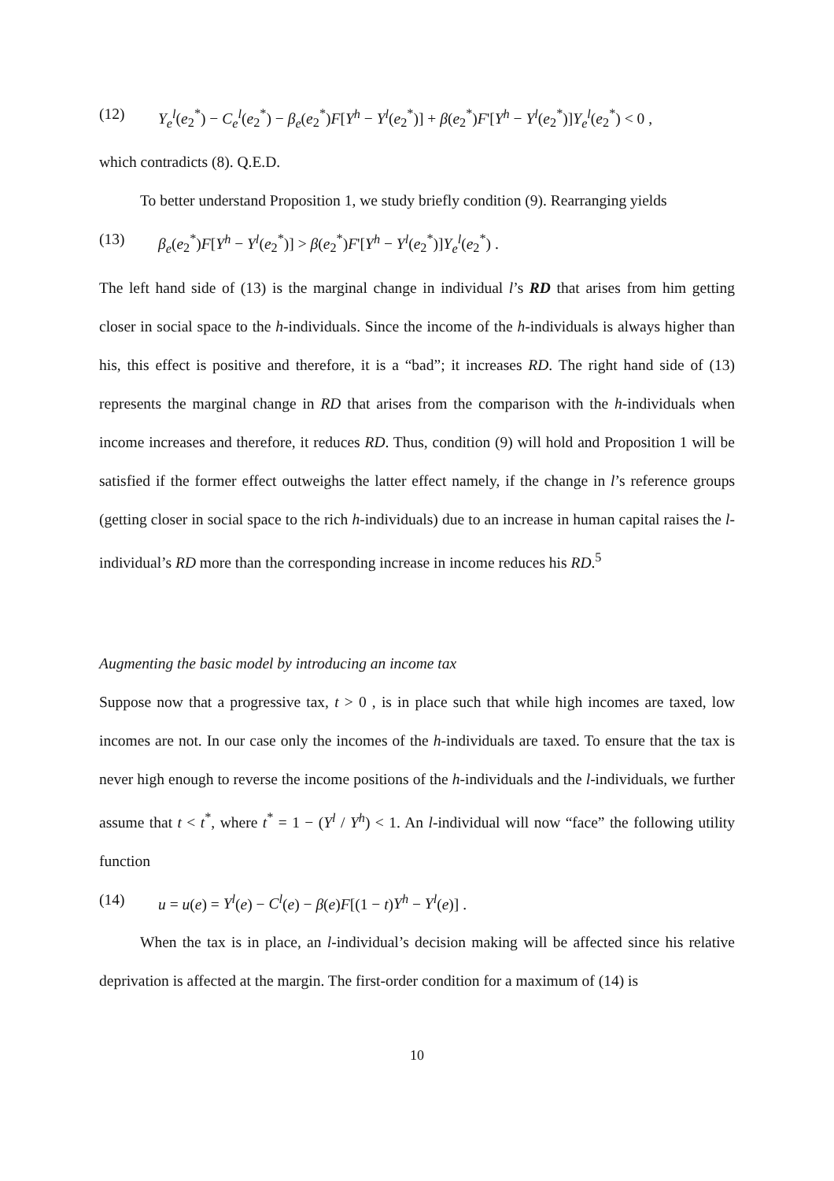(12) Y<sub>e</sub><sup>l</sup>(e<sub>2</sub><sup>*</sup>) − C<sub>e</sub><sup>l</sup>(e<sub>2</sub><sup>*</sup>) − β<sub>e</sub>(e<sub>2</sub><sup>*</sup>)F[Y<sup>h</sup> − Y<sup>l</sup>(e<sub>2</sub><sup>*</sup>)] + β(e<sub>2</sub><sup>*</sup>)F'[Y<sup>h</sup> − Y<sup>l</sup>(e<sub>2</sub><sup>*</sup>)]Y<sub>e</sub><sup>l</sup>(e<sub>2</sub><sup>*</sup>) < 0 ,
which contradicts (8). Q.E.D.
To better understand Proposition 1, we study briefly condition (9). Rearranging yields
(13) β<sub>e</sub>(e<sub>2</sub><sup>*</sup>)F[Y<sup>h</sup> − Y<sup>l</sup>(e<sub>2</sub><sup>*</sup>)] > β(e<sub>2</sub><sup>*</sup>)F'[Y<sup>h</sup> − Y<sup>l</sup>(e<sub>2</sub><sup>*</sup>)]Y<sub>e</sub><sup>l</sup>(e<sub>2</sub><sup>*</sup>) .
The left hand side of (13) is the marginal change in individual l’s RD that arises from him getting closer in social space to the h-individuals. Since the income of the h-individuals is always higher than his, this effect is positive and therefore, it is a “bad”; it increases RD. The right hand side of (13) represents the marginal change in RD that arises from the comparison with the h-individuals when income increases and therefore, it reduces RD. Thus, condition (9) will hold and Proposition 1 will be satisfied if the former effect outweighs the latter effect namely, if the change in l’s reference groups (getting closer in social space to the rich h-individuals) due to an increase in human capital raises the l-individual’s RD more than the corresponding increase in income reduces his RD.<sup>5</sup>
Augmenting the basic model by introducing an income tax
Suppose now that a progressive tax, t > 0 , is in place such that while high incomes are taxed, low incomes are not. In our case only the incomes of the h-individuals are taxed. To ensure that the tax is never high enough to reverse the income positions of the h-individuals and the l-individuals, we further assume that t < t<sup>*</sup>, where t<sup>*</sup> = 1 − (Y<sup>l</sup> / Y<sup>h</sup>) < 1. An l-individual will now “face” the following utility function
(14) u = u(e) = Y<sup>l</sup>(e) − C<sup>l</sup>(e) − β(e)F[(1 − t)Y<sup>h</sup> − Y<sup>l</sup>(e)] .
When the tax is in place, an l-individual’s decision making will be affected since his relative deprivation is affected at the margin. The first-order condition for a maximum of (14) is
10